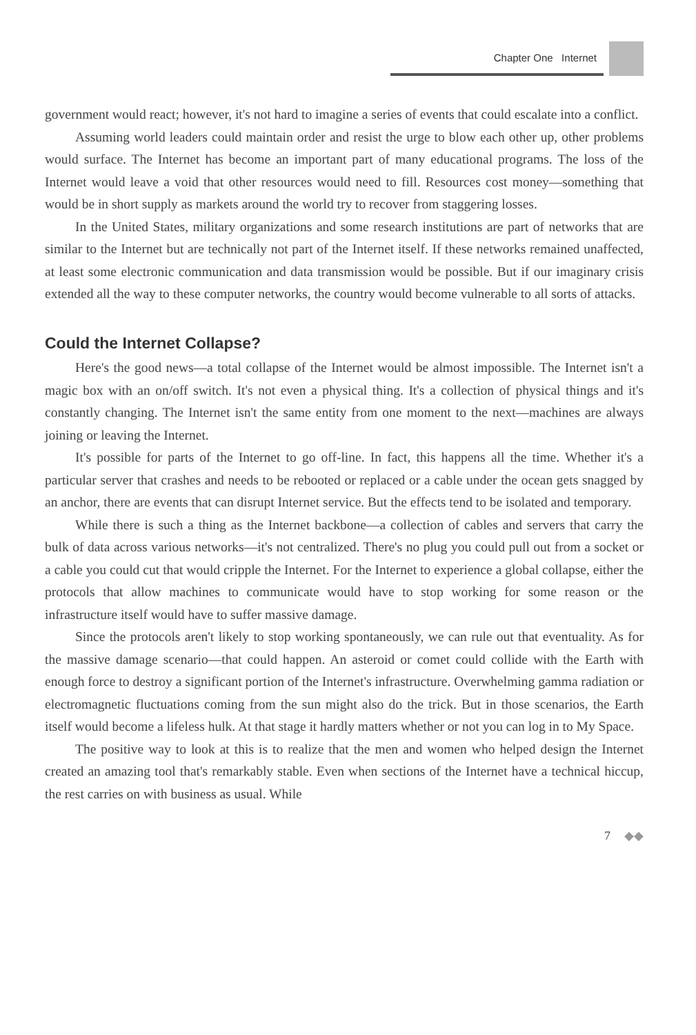Chapter One Internet
government would react; however, it's not hard to imagine a series of events that could escalate into a conflict.
Assuming world leaders could maintain order and resist the urge to blow each other up, other problems would surface. The Internet has become an important part of many educational programs. The loss of the Internet would leave a void that other resources would need to fill. Resources cost money—something that would be in short supply as markets around the world try to recover from staggering losses.
In the United States, military organizations and some research institutions are part of networks that are similar to the Internet but are technically not part of the Internet itself. If these networks remained unaffected, at least some electronic communication and data transmission would be possible. But if our imaginary crisis extended all the way to these computer networks, the country would become vulnerable to all sorts of attacks.
Could the Internet Collapse?
Here's the good news—a total collapse of the Internet would be almost impossible. The Internet isn't a magic box with an on/off switch. It's not even a physical thing. It's a collection of physical things and it's constantly changing. The Internet isn't the same entity from one moment to the next—machines are always joining or leaving the Internet.
It's possible for parts of the Internet to go off-line. In fact, this happens all the time. Whether it's a particular server that crashes and needs to be rebooted or replaced or a cable under the ocean gets snagged by an anchor, there are events that can disrupt Internet service. But the effects tend to be isolated and temporary.
While there is such a thing as the Internet backbone—a collection of cables and servers that carry the bulk of data across various networks—it's not centralized. There's no plug you could pull out from a socket or a cable you could cut that would cripple the Internet. For the Internet to experience a global collapse, either the protocols that allow machines to communicate would have to stop working for some reason or the infrastructure itself would have to suffer massive damage.
Since the protocols aren't likely to stop working spontaneously, we can rule out that eventuality. As for the massive damage scenario—that could happen. An asteroid or comet could collide with the Earth with enough force to destroy a significant portion of the Internet's infrastructure. Overwhelming gamma radiation or electromagnetic fluctuations coming from the sun might also do the trick. But in those scenarios, the Earth itself would become a lifeless hulk. At that stage it hardly matters whether or not you can log in to My Space.
The positive way to look at this is to realize that the men and women who helped design the Internet created an amazing tool that's remarkably stable. Even when sections of the Internet have a technical hiccup, the rest carries on with business as usual. While
7 ◆◆